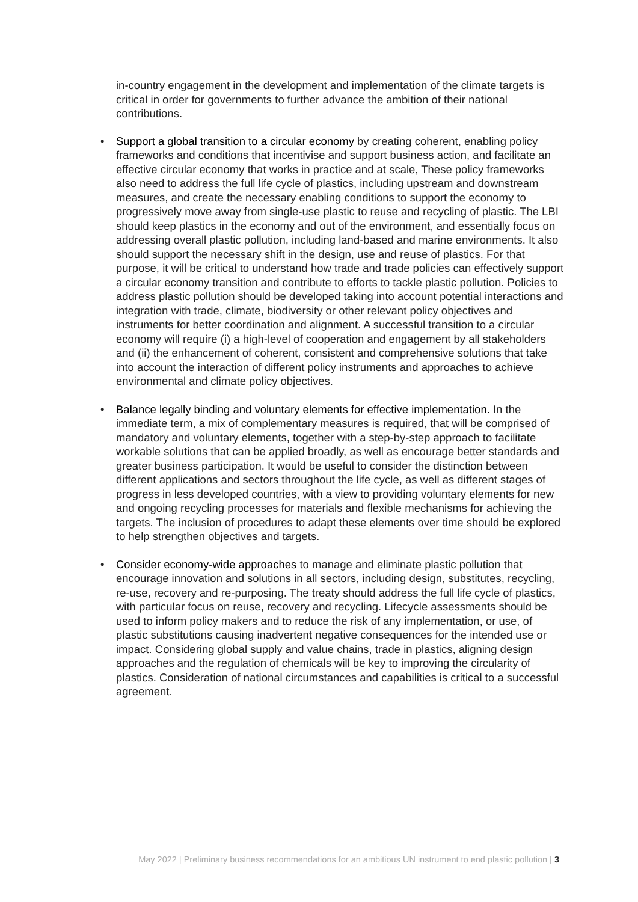in-country engagement in the development and implementation of the climate targets is critical in order for governments to further advance the ambition of their national contributions.
• Support a global transition to a circular economy by creating coherent, enabling policy frameworks and conditions that incentivise and support business action, and facilitate an effective circular economy that works in practice and at scale, These policy frameworks also need to address the full life cycle of plastics, including upstream and downstream measures, and create the necessary enabling conditions to support the economy to progressively move away from single-use plastic to reuse and recycling of plastic. The LBI should keep plastics in the economy and out of the environment, and essentially focus on addressing overall plastic pollution, including land-based and marine environments. It also should support the necessary shift in the design, use and reuse of plastics. For that purpose, it will be critical to understand how trade and trade policies can effectively support a circular economy transition and contribute to efforts to tackle plastic pollution. Policies to address plastic pollution should be developed taking into account potential interactions and integration with trade, climate, biodiversity or other relevant policy objectives and instruments for better coordination and alignment. A successful transition to a circular economy will require (i) a high-level of cooperation and engagement by all stakeholders and (ii) the enhancement of coherent, consistent and comprehensive solutions that take into account the interaction of different policy instruments and approaches to achieve environmental and climate policy objectives.
• Balance legally binding and voluntary elements for effective implementation. In the immediate term, a mix of complementary measures is required, that will be comprised of mandatory and voluntary elements, together with a step-by-step approach to facilitate workable solutions that can be applied broadly, as well as encourage better standards and greater business participation. It would be useful to consider the distinction between different applications and sectors throughout the life cycle, as well as different stages of progress in less developed countries, with a view to providing voluntary elements for new and ongoing recycling processes for materials and flexible mechanisms for achieving the targets. The inclusion of procedures to adapt these elements over time should be explored to help strengthen objectives and targets.
• Consider economy-wide approaches to manage and eliminate plastic pollution that encourage innovation and solutions in all sectors, including design, substitutes, recycling, re-use, recovery and re-purposing. The treaty should address the full life cycle of plastics, with particular focus on reuse, recovery and recycling. Lifecycle assessments should be used to inform policy makers and to reduce the risk of any implementation, or use, of plastic substitutions causing inadvertent negative consequences for the intended use or impact. Considering global supply and value chains, trade in plastics, aligning design approaches and the regulation of chemicals will be key to improving the circularity of plastics. Consideration of national circumstances and capabilities is critical to a successful agreement.
May 2022 | Preliminary business recommendations for an ambitious UN instrument to end plastic pollution | 3